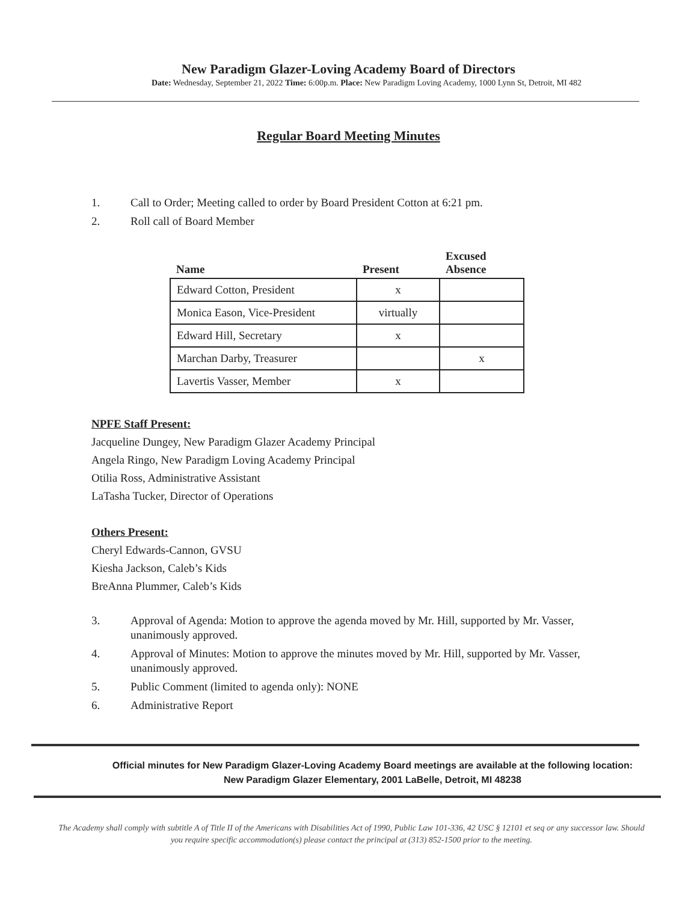New Paradigm Glazer-Loving Academy Board of Directors
Date: Wednesday, September 21, 2022 Time: 6:00p.m. Place: New Paradigm Loving Academy, 1000 Lynn St, Detroit, MI 482
Regular Board Meeting Minutes
1. Call to Order; Meeting called to order by Board President Cotton at 6:21 pm.
2. Roll call of Board Member
| Name | Present | Excused Absence |
| --- | --- | --- |
| Edward Cotton, President | x | |
| Monica Eason, Vice-President | virtually | |
| Edward Hill, Secretary | x | |
| Marchan Darby, Treasurer | | x |
| Lavertis Vasser, Member | x | |
NPFE Staff Present:
Jacqueline Dungey, New Paradigm Glazer Academy Principal
Angela Ringo, New Paradigm Loving Academy Principal
Otilia Ross, Administrative Assistant
LaTasha Tucker, Director of Operations
Others Present:
Cheryl Edwards-Cannon, GVSU
Kiesha Jackson, Caleb’s Kids
BreAnna Plummer, Caleb’s Kids
3. Approval of Agenda: Motion to approve the agenda moved by Mr. Hill, supported by Mr. Vasser, unanimously approved.
4. Approval of Minutes: Motion to approve the minutes moved by Mr. Hill, supported by Mr. Vasser, unanimously approved.
5. Public Comment (limited to agenda only): NONE
6. Administrative Report
Official minutes for New Paradigm Glazer-Loving Academy Board meetings are available at the following location:
New Paradigm Glazer Elementary, 2001 LaBelle, Detroit, MI 48238
The Academy shall comply with subtitle A of Title II of the Americans with Disabilities Act of 1990, Public Law 101-336, 42 USC § 12101 et seq or any successor law. Should you require specific accommodation(s) please contact the principal at (313) 852-1500 prior to the meeting.